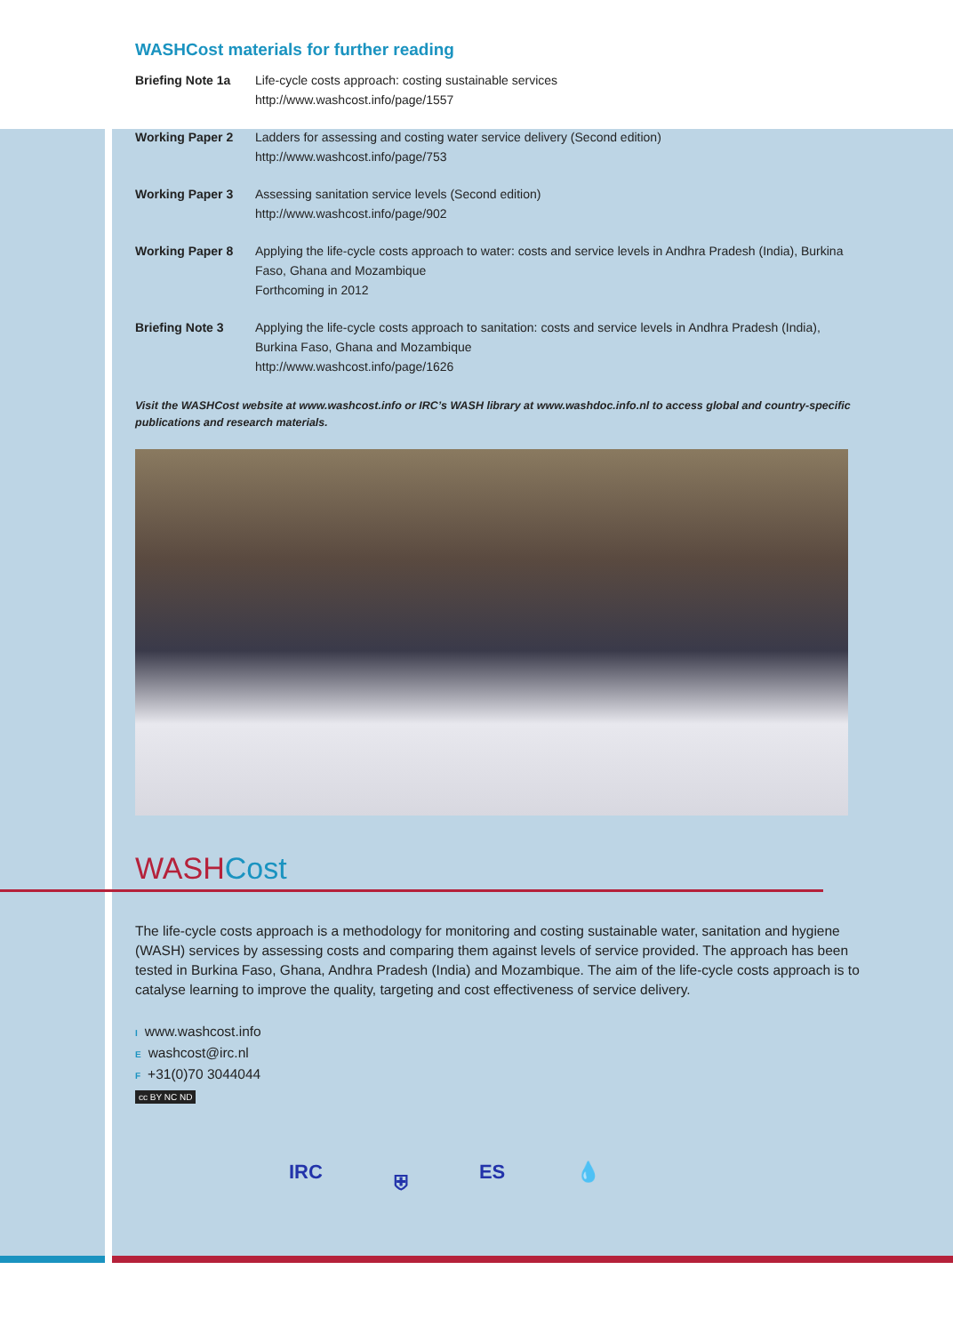WASHCost materials for further reading
| Briefing Note 1a | Life-cycle costs approach: costing sustainable services http://www.washcost.info/page/1557 |
| Working Paper 2 | Ladders for assessing and costing water service delivery (Second edition) http://www.washcost.info/page/753 |
| Working Paper 3 | Assessing sanitation service levels (Second edition) http://www.washcost.info/page/902 |
| Working Paper 8 | Applying the life-cycle costs approach to water: costs and service levels in Andhra Pradesh (India), Burkina Faso, Ghana and Mozambique Forthcoming in 2012 |
| Briefing Note 3 | Applying the life-cycle costs approach to sanitation: costs and service levels in Andhra Pradesh (India), Burkina Faso, Ghana and Mozambique http://www.washcost.info/page/1626 |
Visit the WASHCost website at www.washcost.info or IRC’s WASH library at www.washdoc.info.nl to access global and country-specific publications and research materials.
WASHCost
The life-cycle costs approach is a methodology for monitoring and costing sustainable water, sanitation and hygiene (WASH) services by assessing costs and comparing them against levels of service provided. The approach has been tested in Burkina Faso, Ghana, Andhra Pradesh (India) and Mozambique. The aim of the life-cycle costs approach is to catalyse learning to improve the quality, targeting and cost effectiveness of service delivery.
Iwww.washcost.info
Ewashcost@irc.nl
F +31(0)70 3044044
cc BY NC ND
IRC ⛨ ES 💧